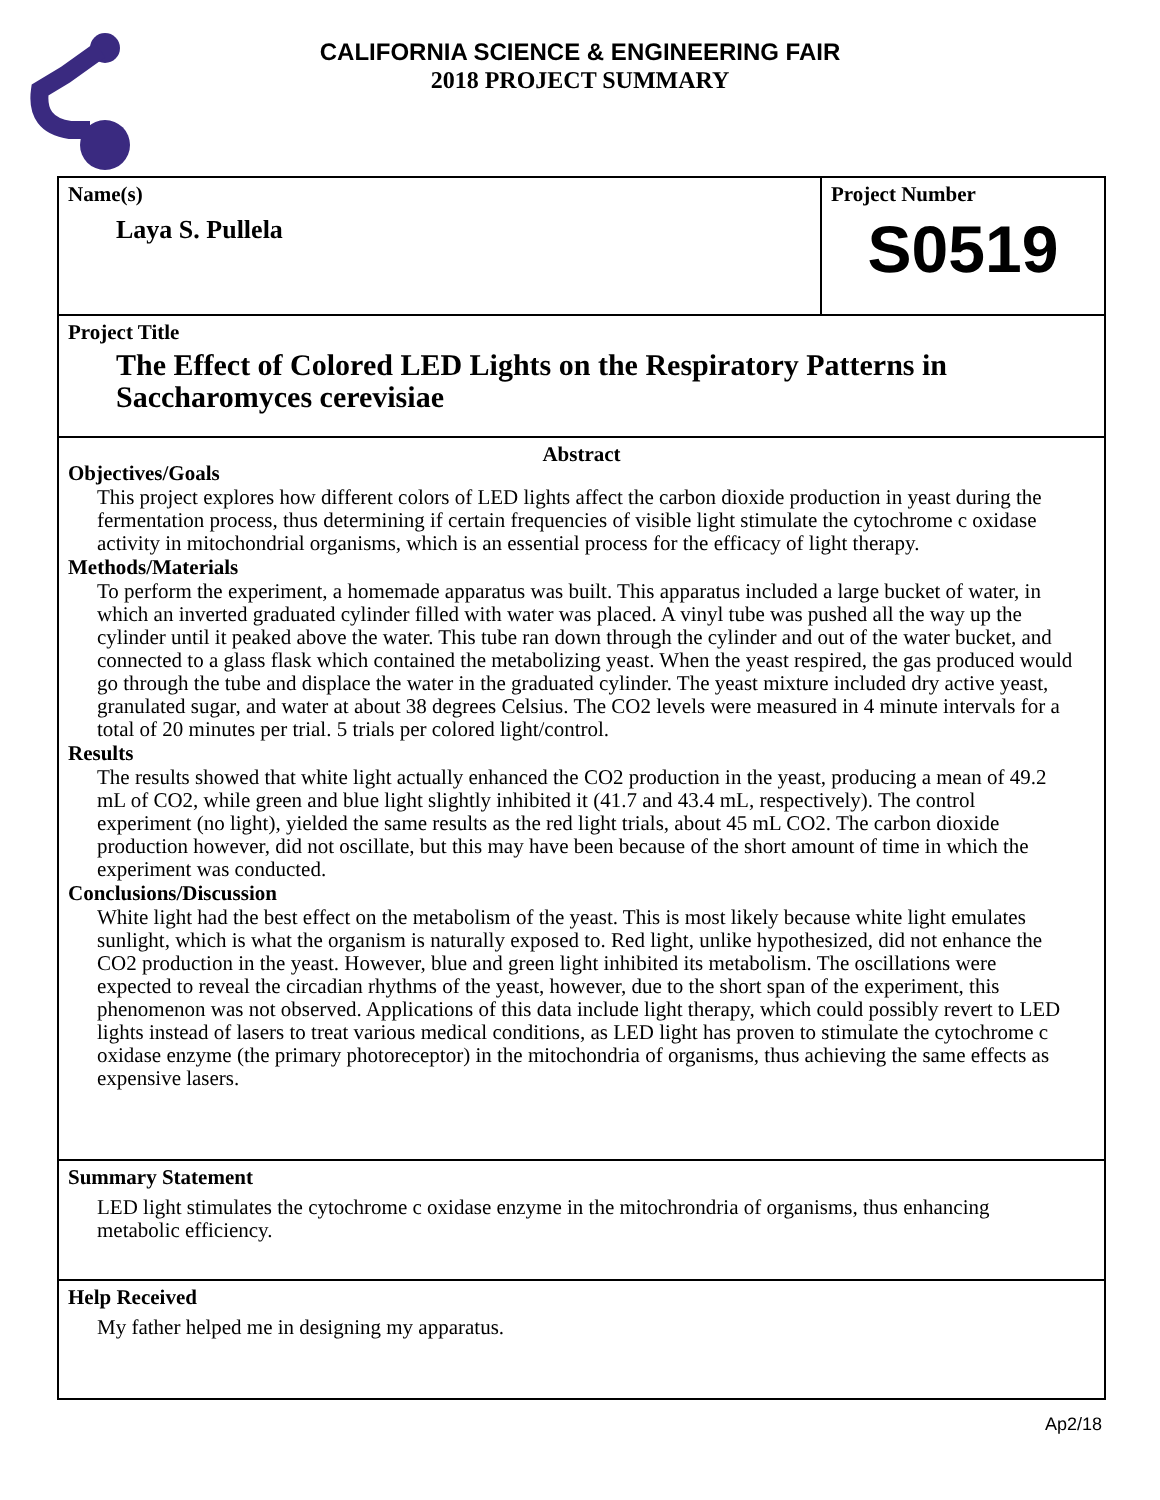CALIFORNIA SCIENCE & ENGINEERING FAIR
2018 PROJECT SUMMARY
Name(s)
Laya S. Pullela
Project Number
S0519
Project Title
The Effect of Colored LED Lights on the Respiratory Patterns in Saccharomyces cerevisiae
Abstract
Objectives/Goals
This project explores how different colors of LED lights affect the carbon dioxide production in yeast during the fermentation process, thus determining if certain frequencies of visible light stimulate the cytochrome c oxidase activity in mitochondrial organisms, which is an essential process for the efficacy of light therapy.
Methods/Materials
To perform the experiment, a homemade apparatus was built. This apparatus included a large bucket of water, in which an inverted graduated cylinder filled with water was placed. A vinyl tube was pushed all the way up the cylinder until it peaked above the water. This tube ran down through the cylinder and out of the water bucket, and connected to a glass flask which contained the metabolizing yeast. When the yeast respired, the gas produced would go through the tube and displace the water in the graduated cylinder. The yeast mixture included dry active yeast, granulated sugar, and water at about 38 degrees Celsius. The CO2 levels were measured in 4 minute intervals for a total of 20 minutes per trial. 5 trials per colored light/control.
Results
The results showed that white light actually enhanced the CO2 production in the yeast, producing a mean of 49.2 mL of CO2, while green and blue light slightly inhibited it (41.7 and 43.4 mL, respectively). The control experiment (no light), yielded the same results as the red light trials, about 45 mL CO2. The carbon dioxide production however, did not oscillate, but this may have been because of the short amount of time in which the experiment was conducted.
Conclusions/Discussion
White light had the best effect on the metabolism of the yeast. This is most likely because white light emulates sunlight, which is what the organism is naturally exposed to. Red light, unlike hypothesized, did not enhance the CO2 production in the yeast. However, blue and green light inhibited its metabolism. The oscillations were expected to reveal the circadian rhythms of the yeast, however, due to the short span of the experiment, this phenomenon was not observed. Applications of this data include light therapy, which could possibly revert to LED lights instead of lasers to treat various medical conditions, as LED light has proven to stimulate the cytochrome c oxidase enzyme (the primary photoreceptor) in the mitochondria of organisms, thus achieving the same effects as expensive lasers.
Summary Statement
LED light stimulates the cytochrome c oxidase enzyme in the mitochrondria of organisms, thus enhancing metabolic efficiency.
Help Received
My father helped me in designing my apparatus.
Ap2/18